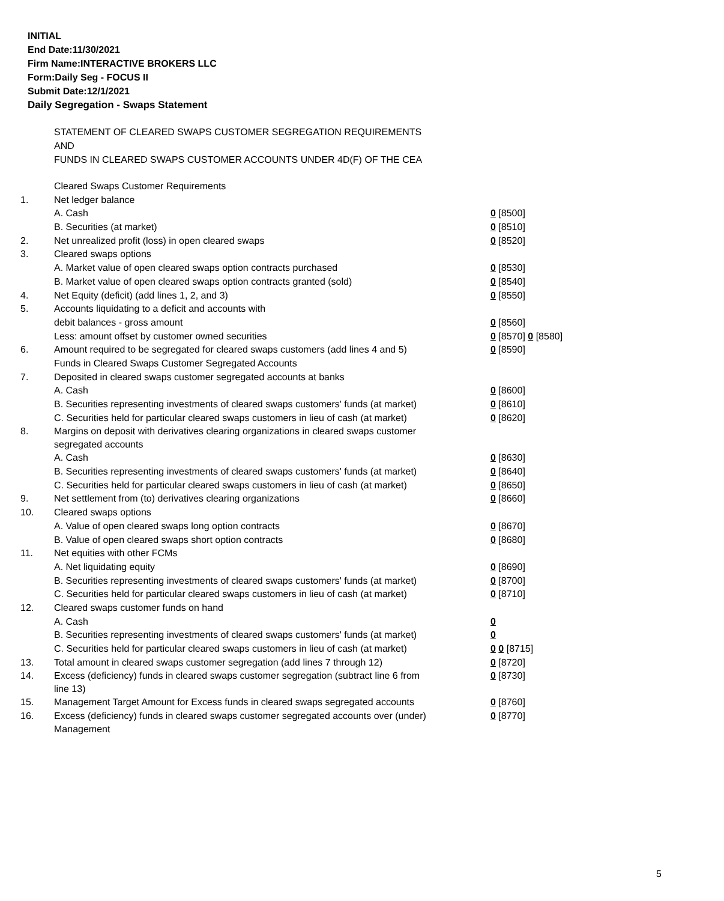INITIAL
End Date:11/30/2021
Firm Name:INTERACTIVE BROKERS LLC
Form:Daily Seg - FOCUS II
Submit Date:12/1/2021
Daily Segregation - Swaps Statement
STATEMENT OF CLEARED SWAPS CUSTOMER SEGREGATION REQUIREMENTS
AND
FUNDS IN CLEARED SWAPS CUSTOMER ACCOUNTS UNDER 4D(F) OF THE CEA
| | Cleared Swaps Customer Requirements | |
| 1. | Net ledger balance | |
| | A. Cash | 0 [8500] |
| | B. Securities (at market) | 0 [8510] |
| 2. | Net unrealized profit (loss) in open cleared swaps | 0 [8520] |
| 3. | Cleared swaps options | |
| | A. Market value of open cleared swaps option contracts purchased | 0 [8530] |
| | B. Market value of open cleared swaps option contracts granted (sold) | 0 [8540] |
| 4. | Net Equity (deficit) (add lines 1, 2, and 3) | 0 [8550] |
| 5. | Accounts liquidating to a deficit and accounts with | |
| | debit balances - gross amount | 0 [8560] |
| | Less: amount offset by customer owned securities | 0 [8570] 0 [8580] |
| 6. | Amount required to be segregated for cleared swaps customers (add lines 4 and 5) | 0 [8590] |
| | Funds in Cleared Swaps Customer Segregated Accounts | |
| 7. | Deposited in cleared swaps customer segregated accounts at banks | |
| | A. Cash | 0 [8600] |
| | B. Securities representing investments of cleared swaps customers' funds (at market) | 0 [8610] |
| | C. Securities held for particular cleared swaps customers in lieu of cash (at market) | 0 [8620] |
| 8. | Margins on deposit with derivatives clearing organizations in cleared swaps customer segregated accounts | |
| | A. Cash | 0 [8630] |
| | B. Securities representing investments of cleared swaps customers' funds (at market) | 0 [8640] |
| | C. Securities held for particular cleared swaps customers in lieu of cash (at market) | 0 [8650] |
| 9. | Net settlement from (to) derivatives clearing organizations | 0 [8660] |
| 10. | Cleared swaps options | |
| | A. Value of open cleared swaps long option contracts | 0 [8670] |
| | B. Value of open cleared swaps short option contracts | 0 [8680] |
| 11. | Net equities with other FCMs | |
| | A. Net liquidating equity | 0 [8690] |
| | B. Securities representing investments of cleared swaps customers' funds (at market) | 0 [8700] |
| | C. Securities held for particular cleared swaps customers in lieu of cash (at market) | 0 [8710] |
| 12. | Cleared swaps customer funds on hand | |
| | A. Cash | 0 |
| | B. Securities representing investments of cleared swaps customers' funds (at market) | 0 |
| | C. Securities held for particular cleared swaps customers in lieu of cash (at market) | 0 0 [8715] |
| 13. | Total amount in cleared swaps customer segregation (add lines 7 through 12) | 0 [8720] |
| 14. | Excess (deficiency) funds in cleared swaps customer segregation (subtract line 6 from line 13) | 0 [8730] |
| 15. | Management Target Amount for Excess funds in cleared swaps segregated accounts | 0 [8760] |
| 16. | Excess (deficiency) funds in cleared swaps customer segregated accounts over (under) Management | 0 [8770] |
5